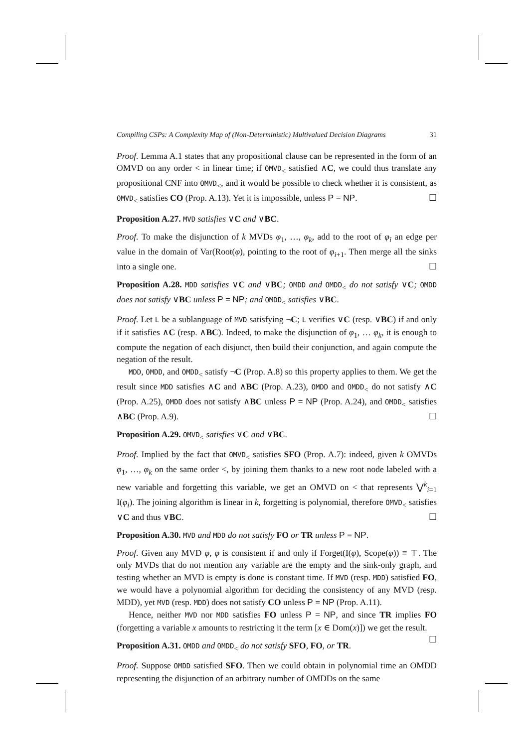Compiling CSPs: A Complexity Map of (Non-Deterministic) Multivalued Decision Diagrams 31
Proof. Lemma A.1 states that any propositional clause can be represented in the form of an OMVD on any order < in linear time; if OMVD<sub><</sub> satisfied ∧C, we could thus translate any propositional CNF into OMVD<sub><</sub>, and it would be possible to check whether it is consistent, as OMVD<sub><</sub> satisfies CO (Prop. A.13). Yet it is impossible, unless P = NP. ☐
Proposition A.27. MVD satisfies ∨C and ∨BC.
Proof. To make the disjunction of k MVDs φ<sub>1</sub>, …, φ<sub>k</sub>, add to the root of φ<sub>i</sub> an edge per value in the domain of Var(Root(φ), pointing to the root of φ<sub>i+1</sub>. Then merge all the sinks into a single one. ☐
Proposition A.28. MDD satisfies ∨C and ∨BC; OMDD and OMDD<sub><</sub> do not satisfy ∨C; OMDD does not satisfy ∨BC unless P = NP; and OMDD<sub><</sub> satisfies ∨BC.
Proof. Let L be a sublanguage of MVD satisfying ¬C; L verifies ∨C (resp. ∨BC) if and only if it satisfies ∧C (resp. ∧BC). Indeed, to make the disjunction of φ<sub>1</sub>, … φ<sub>k</sub>, it is enough to compute the negation of each disjunct, then build their conjunction, and again compute the negation of the result.
MDD, OMDD, and OMDD<sub><</sub> satisfy ¬C (Prop. A.8) so this property applies to them. We get the result since MDD satisfies ∧C and ∧BC (Prop. A.23), OMDD and OMDD<sub><</sub> do not satisfy ∧C (Prop. A.25), OMDD does not satisfy ∧BC unless P = NP (Prop. A.24), and OMDD<sub><</sub> satisfies ∧BC (Prop. A.9). ☐
Proposition A.29. OMVD<sub><</sub> satisfies ∨C and ∨BC.
Proof. Implied by the fact that OMVD<sub><</sub> satisfies SFO (Prop. A.7): indeed, given k OMVDs φ<sub>1</sub>, …, φ<sub>k</sub> on the same order <, by joining them thanks to a new root node labeled with a new variable and forgetting this variable, we get an OMVD on < that represents ⋁<sup>k</sup><sub>i=1</sub> I(φ<sub>i</sub>). The joining algorithm is linear in k, forgetting is polynomial, therefore OMVD<sub><</sub> satisfies ∨C and thus ∨BC. ☐
Proposition A.30. MVD and MDD do not satisfy FO or TR unless P = NP.
Proof. Given any MVD φ, φ is consistent if and only if Forget(I(φ), Scope(φ)) ≡ ⊤. The only MVDs that do not mention any variable are the empty and the sink-only graph, and testing whether an MVD is empty is done is constant time. If MVD (resp. MDD) satisfied FO, we would have a polynomial algorithm for deciding the consistency of any MVD (resp. MDD), yet MVD (resp. MDD) does not satisfy CO unless P = NP (Prop. A.11).
Hence, neither MVD nor MDD satisfies FO unless P = NP, and since TR implies FO (forgetting a variable x amounts to restricting it the term [x ∈ Dom(x)]) we get the result. ☐
Proposition A.31. OMDD and OMDD<sub><</sub> do not satisfy SFO, FO, or TR.
Proof. Suppose OMDD satisfied SFO. Then we could obtain in polynomial time an OMDD representing the disjunction of an arbitrary number of OMDDs on the same